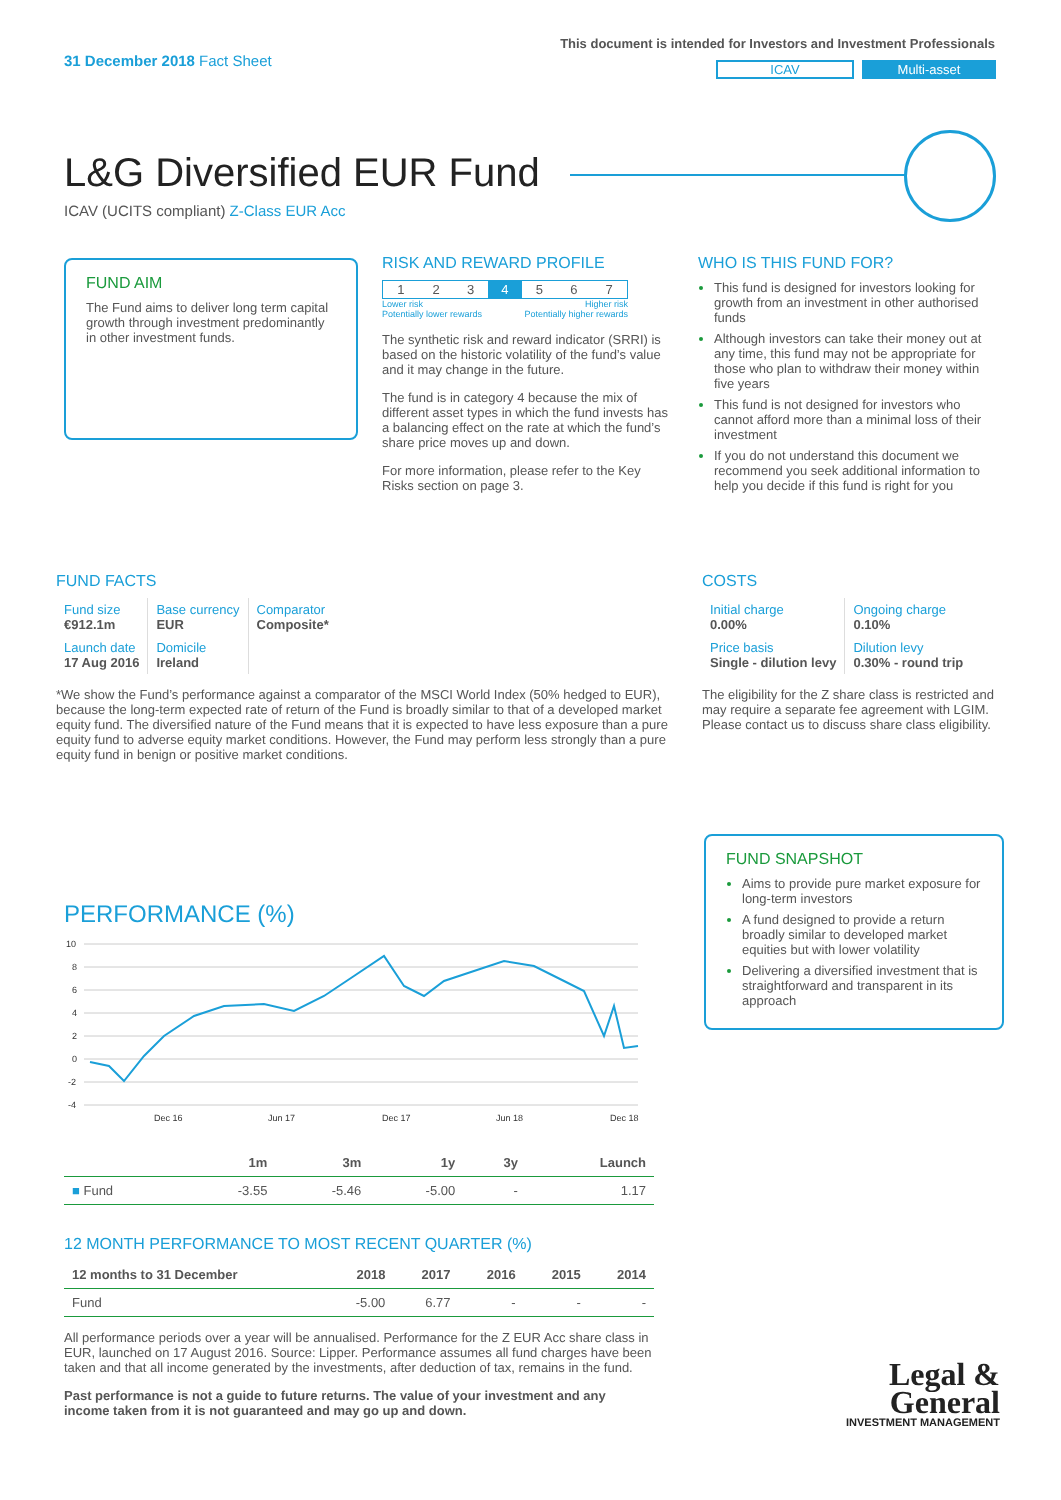31 December 2018 Fact Sheet
This document is intended for Investors and Investment Professionals
ICAV Multi-asset
L&G Diversified EUR Fund
ICAV (UCITS compliant) Z-Class EUR Acc
FUND AIM
The Fund aims to deliver long term capital growth through investment predominantly in other investment funds.
RISK AND REWARD PROFILE
| 1 | 2 | 3 | 4 | 5 | 6 | 7 |
Lower risk
Potentially lower rewards Higher risk
Potentially higher rewards
The synthetic risk and reward indicator (SRRI) is based on the historic volatility of the fund’s value and it may change in the future.
The fund is in category 4 because the mix of different asset types in which the fund invests has a balancing effect on the rate at which the fund’s share price moves up and down.
For more information, please refer to the Key Risks section on page 3.
WHO IS THIS FUND FOR?
This fund is designed for investors looking for growth from an investment in other authorised funds
Although investors can take their money out at any time, this fund may not be appropriate for those who plan to withdraw their money within five years
This fund is not designed for investors who cannot afford more than a minimal loss of their investment
If you do not understand this document we recommend you seek additional information to help you decide if this fund is right for you
FUND FACTS
| Fund size €912.1m | Base currency EUR | Comparator Composite* |
| Launch date 17 Aug 2016 | Domicile Ireland | |
*We show the Fund’s performance against a comparator of the MSCI World Index (50% hedged to EUR), because the long-term expected rate of return of the Fund is broadly similar to that of a developed market equity fund. The diversified nature of the Fund means that it is expected to have less exposure than a pure equity fund to adverse equity market conditions. However, the Fund may perform less strongly than a pure equity fund in benign or positive market conditions.
COSTS
| Initial charge 0.00% | Ongoing charge 0.10% |
| Price basis Single - dilution levy | Dilution levy 0.30% - round trip |
The eligibility for the Z share class is restricted and may require a separate fee agreement with LGIM. Please contact us to discuss share class eligibility.
FUND SNAPSHOT
Aims to provide pure market exposure for long-term investors
A fund designed to provide a return broadly similar to developed market equities but with lower volatility
Delivering a diversified investment that is straightforward and transparent in its approach
PERFORMANCE (%)
10
8
6
4
2
0
-2
-4
Dec 16
Jun 17
Dec 17
Jun 18
Dec 18
| | 1m | 3m | 1y | 3y | Launch |
| --- | --- | --- | --- | --- | --- |
| ■ Fund | -3.55 | -5.46 | -5.00 | - | 1.17 |
12 MONTH PERFORMANCE TO MOST RECENT QUARTER (%)
| 12 months to 31 December | 2018 | 2017 | 2016 | 2015 | 2014 |
| --- | --- | --- | --- | --- | --- |
| Fund | -5.00 | 6.77 | - | - | - |
All performance periods over a year will be annualised. Performance for the Z EUR Acc share class in EUR, launched on 17 August 2016. Source: Lipper. Performance assumes all fund charges have been taken and that all income generated by the investments, after deduction of tax, remains in the fund.
Past performance is not a guide to future returns. The value of your investment and any income taken from it is not guaranteed and may go up and down.
Legal &
General
INVESTMENT MANAGEMENT